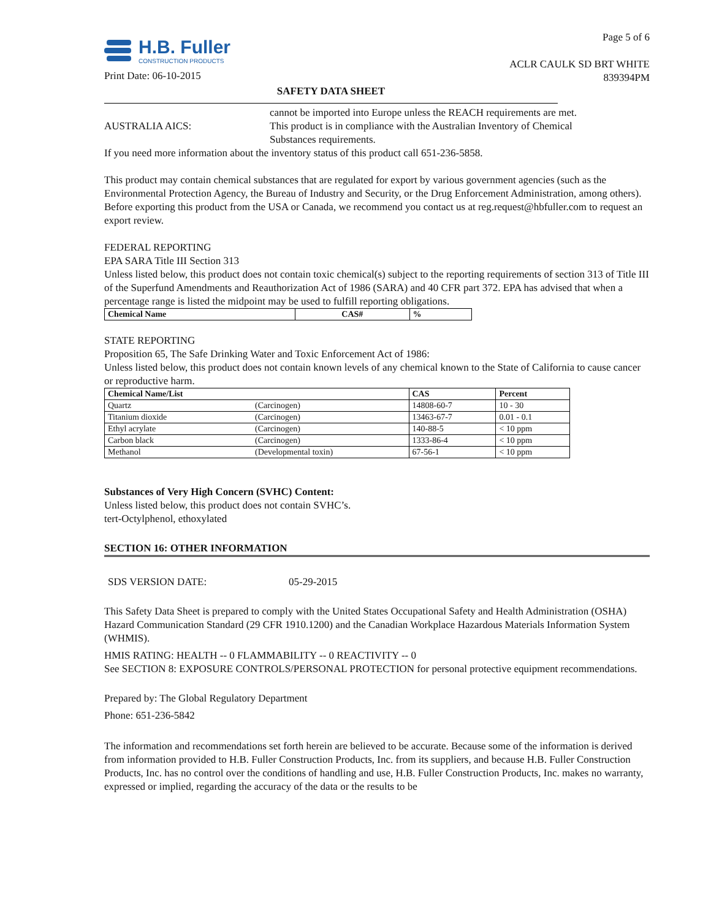H.B. Fuller
CONSTRUCTION PRODUCTS
Print Date: 06-10-2015
Page 5 of 6
ACLR CAULK SD BRT WHITE
839394PM
SAFETY DATA SHEET
cannot be imported into Europe unless the REACH requirements are met.
AUSTRALIA AICS: This product is in compliance with the Australian Inventory of Chemical Substances requirements.
If you need more information about the inventory status of this product call 651-236-5858.
This product may contain chemical substances that are regulated for export by various government agencies (such as the Environmental Protection Agency, the Bureau of Industry and Security, or the Drug Enforcement Administration, among others). Before exporting this product from the USA or Canada, we recommend you contact us at reg.request@hbfuller.com to request an export review.
FEDERAL REPORTING
EPA SARA Title III Section 313
Unless listed below, this product does not contain toxic chemical(s) subject to the reporting requirements of section 313 of Title III of the Superfund Amendments and Reauthorization Act of 1986 (SARA) and 40 CFR part 372. EPA has advised that when a percentage range is listed the midpoint may be used to fulfill reporting obligations.
| Chemical Name | CAS# | % |
| --- | --- | --- |
STATE REPORTING
Proposition 65, The Safe Drinking Water and Toxic Enforcement Act of 1986:
Unless listed below, this product does not contain known levels of any chemical known to the State of California to cause cancer or reproductive harm.
| Chemical Name/List | | CAS | Percent |
| --- | --- | --- | --- |
| Quartz | (Carcinogen) | 14808-60-7 | 10 - 30 |
| Titanium dioxide | (Carcinogen) | 13463-67-7 | 0.01 - 0.1 |
| Ethyl acrylate | (Carcinogen) | 140-88-5 | < 10 ppm |
| Carbon black | (Carcinogen) | 1333-86-4 | < 10 ppm |
| Methanol | (Developmental toxin) | 67-56-1 | < 10 ppm |
Substances of Very High Concern (SVHC) Content:
Unless listed below, this product does not contain SVHC’s.
tert-Octylphenol, ethoxylated
SECTION 16: OTHER INFORMATION
SDS VERSION DATE: 05-29-2015
This Safety Data Sheet is prepared to comply with the United States Occupational Safety and Health Administration (OSHA) Hazard Communication Standard (29 CFR 1910.1200) and the Canadian Workplace Hazardous Materials Information System (WHMIS).
HMIS RATING: HEALTH -- 0 FLAMMABILITY -- 0 REACTIVITY -- 0
See SECTION 8: EXPOSURE CONTROLS/PERSONAL PROTECTION for personal protective equipment recommendations.
Prepared by: The Global Regulatory Department
Phone: 651-236-5842
The information and recommendations set forth herein are believed to be accurate. Because some of the information is derived from information provided to H.B. Fuller Construction Products, Inc. from its suppliers, and because H.B. Fuller Construction Products, Inc. has no control over the conditions of handling and use, H.B. Fuller Construction Products, Inc. makes no warranty, expressed or implied, regarding the accuracy of the data or the results to be